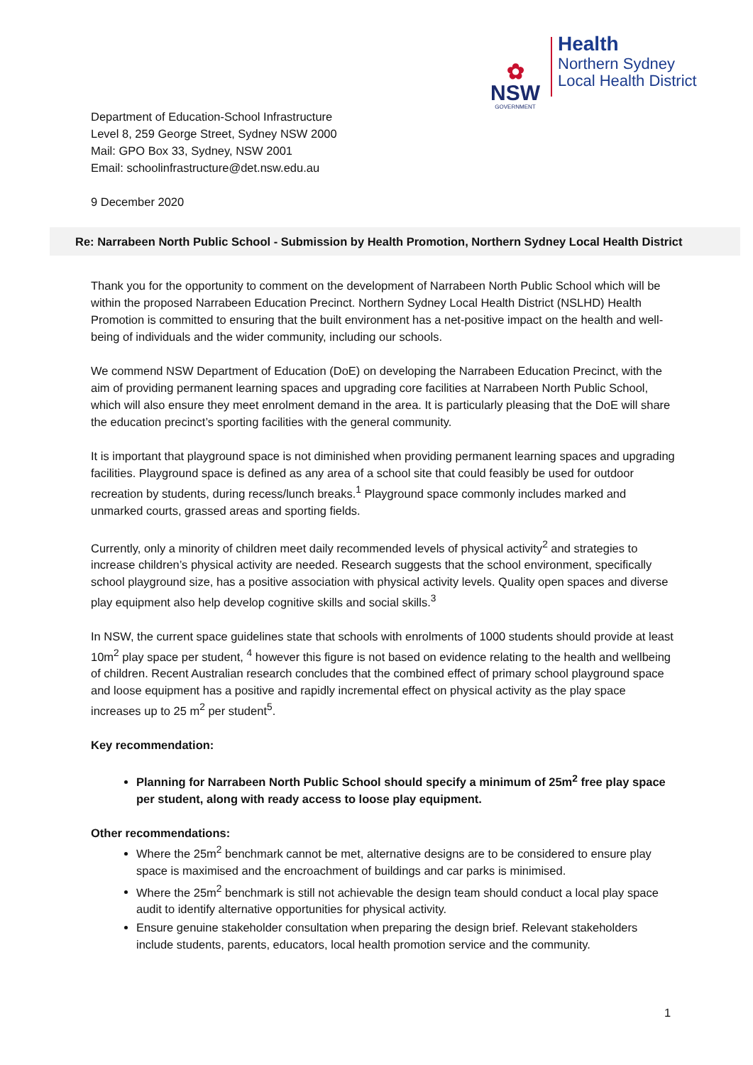✿
NSW
GOVERNMENT
Health
Northern Sydney
Local Health District
Department of Education-School Infrastructure
Level 8, 259 George Street, Sydney NSW 2000
Mail: GPO Box 33, Sydney, NSW 2001
Email: schoolinfrastructure@det.nsw.edu.au
9 December 2020
Re: Narrabeen North Public School - Submission by Health Promotion, Northern Sydney Local Health District
Thank you for the opportunity to comment on the development of Narrabeen North Public School which will be within the proposed Narrabeen Education Precinct. Northern Sydney Local Health District (NSLHD) Health Promotion is committed to ensuring that the built environment has a net-positive impact on the health and well-being of individuals and the wider community, including our schools.
We commend NSW Department of Education (DoE) on developing the Narrabeen Education Precinct, with the aim of providing permanent learning spaces and upgrading core facilities at Narrabeen North Public School, which will also ensure they meet enrolment demand in the area. It is particularly pleasing that the DoE will share the education precinct’s sporting facilities with the general community.
It is important that playground space is not diminished when providing permanent learning spaces and upgrading facilities. Playground space is defined as any area of a school site that could feasibly be used for outdoor recreation by students, during recess/lunch breaks.<sup>1</sup> Playground space commonly includes marked and unmarked courts, grassed areas and sporting fields.
Currently, only a minority of children meet daily recommended levels of physical activity<sup>2</sup> and strategies to increase children’s physical activity are needed. Research suggests that the school environment, specifically school playground size, has a positive association with physical activity levels. Quality open spaces and diverse play equipment also help develop cognitive skills and social skills.<sup>3</sup>
In NSW, the current space guidelines state that schools with enrolments of 1000 students should provide at least 10m<sup>2</sup> play space per student, <sup>4</sup> however this figure is not based on evidence relating to the health and wellbeing of children. Recent Australian research concludes that the combined effect of primary school playground space and loose equipment has a positive and rapidly incremental effect on physical activity as the play space increases up to 25 m<sup>2</sup> per student<sup>5</sup>.
Key recommendation:
Planning for Narrabeen North Public School should specify a minimum of 25m<sup>2</sup> free play space per student, along with ready access to loose play equipment.
Other recommendations:
Where the 25m<sup>2</sup> benchmark cannot be met, alternative designs are to be considered to ensure play space is maximised and the encroachment of buildings and car parks is minimised.
Where the 25m<sup>2</sup> benchmark is still not achievable the design team should conduct a local play space audit to identify alternative opportunities for physical activity.
Ensure genuine stakeholder consultation when preparing the design brief. Relevant stakeholders include students, parents, educators, local health promotion service and the community.
1